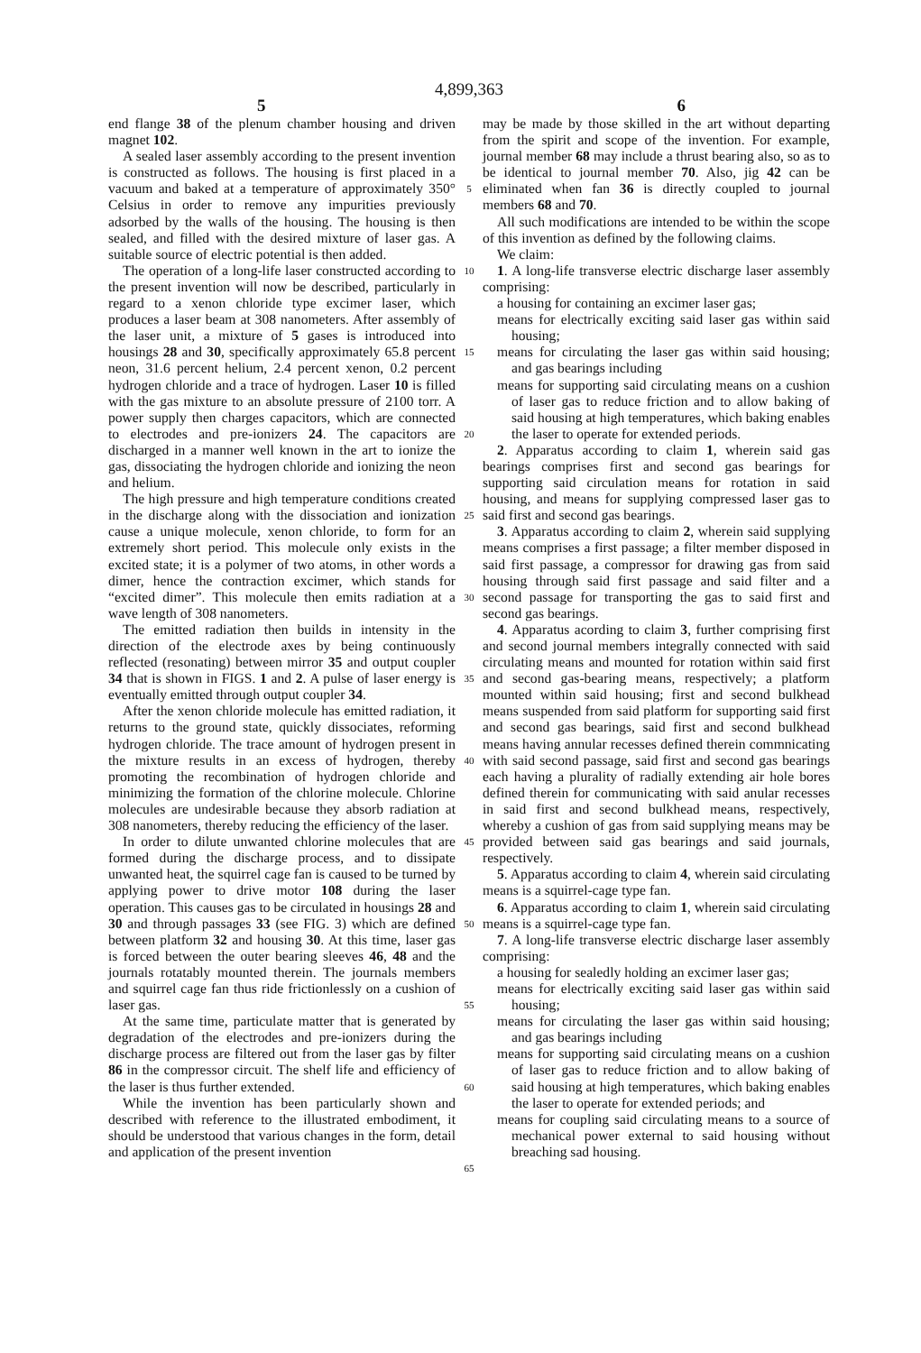4,899,363
5 6
end flange 38 of the plenum chamber housing and driven magnet 102.
A sealed laser assembly according to the present invention is constructed as follows. The housing is first placed in a vacuum and baked at a temperature of approximately 350° Celsius in order to remove any impurities previously adsorbed by the walls of the housing. The housing is then sealed, and filled with the desired mixture of laser gas. A suitable source of electric potential is then added.
The operation of a long-life laser constructed according to the present invention will now be described, particularly in regard to a xenon chloride type excimer laser, which produces a laser beam at 308 nanometers. After assembly of the laser unit, a mixture of 5 gases is introduced into housings 28 and 30, specifically approximately 65.8 percent neon, 31.6 percent helium, 2.4 percent xenon, 0.2 percent hydrogen chloride and a trace of hydrogen. Laser 10 is filled with the gas mixture to an absolute pressure of 2100 torr. A power supply then charges capacitors, which are connected to electrodes and pre-ionizers 24. The capacitors are discharged in a manner well known in the art to ionize the gas, dissociating the hydrogen chloride and ionizing the neon and helium.
The high pressure and high temperature conditions created in the discharge along with the dissociation and ionization cause a unique molecule, xenon chloride, to form for an extremely short period. This molecule only exists in the excited state; it is a polymer of two atoms, in other words a dimer, hence the contraction excimer, which stands for “excited dimer”. This molecule then emits radiation at a wave length of 308 nanometers.
The emitted radiation then builds in intensity in the direction of the electrode axes by being continuously reflected (resonating) between mirror 35 and output coupler 34 that is shown in FIGS. 1 and 2. A pulse of laser energy is eventually emitted through output coupler 34.
After the xenon chloride molecule has emitted radiation, it returns to the ground state, quickly dissociates, reforming hydrogen chloride. The trace amount of hydrogen present in the mixture results in an excess of hydrogen, thereby promoting the recombination of hydrogen chloride and minimizing the formation of the chlorine molecule. Chlorine molecules are undesirable because they absorb radiation at 308 nanometers, thereby reducing the efficiency of the laser.
In order to dilute unwanted chlorine molecules that are formed during the discharge process, and to dissipate unwanted heat, the squirrel cage fan is caused to be turned by applying power to drive motor 108 during the laser operation. This causes gas to be circulated in housings 28 and 30 and through passages 33 (see FIG. 3) which are defined between platform 32 and housing 30. At this time, laser gas is forced between the outer bearing sleeves 46, 48 and the journals rotatably mounted therein. The journals members and squirrel cage fan thus ride frictionlessly on a cushion of laser gas.
At the same time, particulate matter that is generated by degradation of the electrodes and pre-ionizers during the discharge process are filtered out from the laser gas by filter 86 in the compressor circuit. The shelf life and efficiency of the laser is thus further extended.
While the invention has been particularly shown and described with reference to the illustrated embodiment, it should be understood that various changes in the form, detail and application of the present invention
5
10
15
20
25
30
35
40
45
50
55
60
65
may be made by those skilled in the art without departing from the spirit and scope of the invention. For example, journal member 68 may include a thrust bearing also, so as to be identical to journal member 70. Also, jig 42 can be eliminated when fan 36 is directly coupled to journal members 68 and 70.
All such modifications are intended to be within the scope of this invention as defined by the following claims.
We claim:
1. A long-life transverse electric discharge laser assembly comprising:
a housing for containing an excimer laser gas;
means for electrically exciting said laser gas within said housing;
means for circulating the laser gas within said housing; and gas bearings including
means for supporting said circulating means on a cushion of laser gas to reduce friction and to allow baking of said housing at high temperatures, which baking enables the laser to operate for extended periods.
2. Apparatus according to claim 1, wherein said gas bearings comprises first and second gas bearings for supporting said circulation means for rotation in said housing, and means for supplying compressed laser gas to said first and second gas bearings.
3. Apparatus according to claim 2, wherein said supplying means comprises a first passage; a filter member disposed in said first passage, a compressor for drawing gas from said housing through said first passage and said filter and a second passage for transporting the gas to said first and second gas bearings.
4. Apparatus acording to claim 3, further comprising first and second journal members integrally connected with said circulating means and mounted for rotation within said first and second gas-bearing means, respectively; a platform mounted within said housing; first and second bulkhead means suspended from said platform for supporting said first and second gas bearings, said first and second bulkhead means having annular recesses defined therein commnicating with said second passage, said first and second gas bearings each having a plurality of radially extending air hole bores defined therein for communicating with said anular recesses in said first and second bulkhead means, respectively, whereby a cushion of gas from said supplying means may be provided between said gas bearings and said journals, respectively.
5. Apparatus according to claim 4, wherein said circulating means is a squirrel-cage type fan.
6. Apparatus according to claim 1, wherein said circulating means is a squirrel-cage type fan.
7. A long-life transverse electric discharge laser assembly comprising:
a housing for sealedly holding an excimer laser gas;
means for electrically exciting said laser gas within said housing;
means for circulating the laser gas within said housing; and gas bearings including
means for supporting said circulating means on a cushion of laser gas to reduce friction and to allow baking of said housing at high temperatures, which baking enables the laser to operate for extended periods; and
means for coupling said circulating means to a source of mechanical power external to said housing without breaching sad housing.